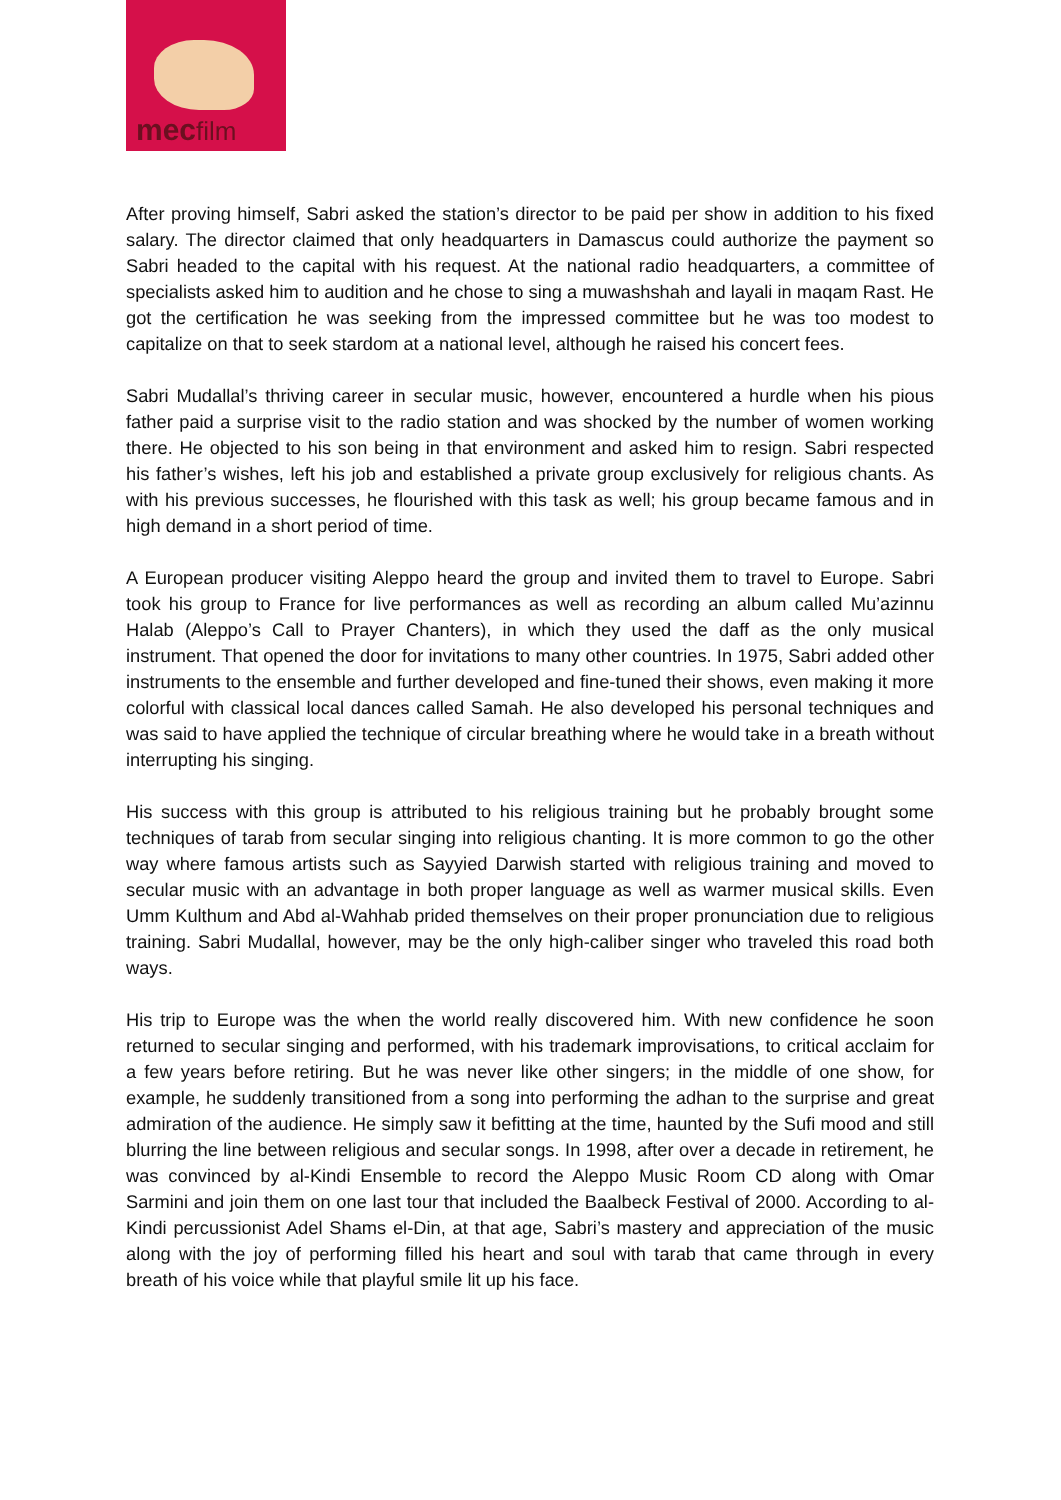mecfilm
After proving himself, Sabri asked the station’s director to be paid per show in addition to his fixed salary. The director claimed that only headquarters in Damascus could authorize the payment so Sabri headed to the capital with his request. At the national radio headquarters, a committee of specialists asked him to audition and he chose to sing a muwashshah and layali in maqam Rast. He got the certification he was seeking from the impressed committee but he was too modest to capitalize on that to seek stardom at a national level, although he raised his concert fees.
Sabri Mudallal’s thriving career in secular music, however, encountered a hurdle when his pious father paid a surprise visit to the radio station and was shocked by the number of women working there. He objected to his son being in that environment and asked him to resign. Sabri respected his father’s wishes, left his job and established a private group exclusively for religious chants. As with his previous successes, he flourished with this task as well; his group became famous and in high demand in a short period of time.
A European producer visiting Aleppo heard the group and invited them to travel to Europe. Sabri took his group to France for live performances as well as recording an album called Mu’azinnu Halab (Aleppo’s Call to Prayer Chanters), in which they used the daff as the only musical instrument. That opened the door for invitations to many other countries. In 1975, Sabri added other instruments to the ensemble and further developed and fine-tuned their shows, even making it more colorful with classical local dances called Samah. He also developed his personal techniques and was said to have applied the technique of circular breathing where he would take in a breath without interrupting his singing.
His success with this group is attributed to his religious training but he probably brought some techniques of tarab from secular singing into religious chanting. It is more common to go the other way where famous artists such as Sayyied Darwish started with religious training and moved to secular music with an advantage in both proper language as well as warmer musical skills. Even Umm Kulthum and Abd al-Wahhab prided themselves on their proper pronunciation due to religious training. Sabri Mudallal, however, may be the only high-caliber singer who traveled this road both ways.
His trip to Europe was the when the world really discovered him. With new confidence he soon returned to secular singing and performed, with his trademark improvisations, to critical acclaim for a few years before retiring. But he was never like other singers; in the middle of one show, for example, he suddenly transitioned from a song into performing the adhan to the surprise and great admiration of the audience. He simply saw it befitting at the time, haunted by the Sufi mood and still blurring the line between religious and secular songs. In 1998, after over a decade in retirement, he was convinced by al-Kindi Ensemble to record the Aleppo Music Room CD along with Omar Sarmini and join them on one last tour that included the Baalbeck Festival of 2000. According to al-Kindi percussionist Adel Shams el-Din, at that age, Sabri’s mastery and appreciation of the music along with the joy of performing filled his heart and soul with tarab that came through in every breath of his voice while that playful smile lit up his face.